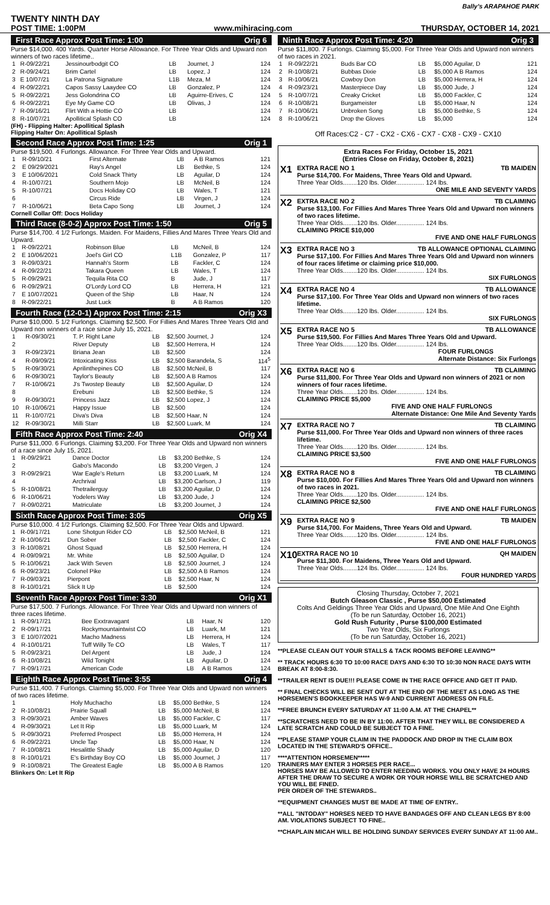TWENTY NINTH DAY
Bally's ARAPAHOE PARK
POST TIME: 1:00PM www.mihiracing.com THURSDAY, OCTOBER 14, 2021
First Race Approx Post Time: 1:00 Orig 6
Purse $14,000. 400 Yards. Quarter Horse Allowance. For Three Year Olds and Upward non winners of two races lifetime..
| 1 | R-09/22/21 | Jessinourbodgit CO | LB | Journet, J | 124 |
| 2 | R-09/24/21 | Brim Cartel | LB | Lopez, J | 124 |
| 3 | E 10/07/21 | La Patrona Signature | L1B | Meza, M | 124 |
| 4 | R-09/22/21 | Capos Sassy Laaydee CO | LB | Gonzalez, P | 124 |
| 5 | R-09/22/21 | Jess Golondrina CO | LB | Aguirre-Erives, C | 124 |
| 6 | R-09/22/21 | Eye My Game CO | LB | Olivas, J | 124 |
| 7 | R-09/16/21 | Flirt With a Hottie CO | LB | | 124 |
| 8 | R-10/07/21 | Apollitical Splash CO | LB | | 124 |
(FH) - Flipping Halter: Apollitical Splash
Flipping Halter On: Apollitical Splash
Second Race Approx Post Time: 1:25 Orig 1
Purse $19,500. 4 Furlongs. Allowance. For Three Year Olds and Upward.
| 1 | R-09/10/21 | First Alternate | LB | A B Ramos | 121 |
| 2 | E 09/29/2021 | Ray's Angel | LB | Bethke, S | 124 |
| 3 | E 10/06/2021 | Cold Snack Thirty | LB | Aguilar, D | 124 |
| 4 | R-10/07/21 | Southern Mojo | LB | McNeil, B | 124 |
| 5 | R-10/07/21 | Docs Holiday CO | LB | Wales, T | 121 |
| 6 | | Circus Ride | LB | Virgen, J | 124 |
| 7 | R-10/06/21 | Beta Capo Song | LB | Journet, J | 124 |
Cornell Collar Off: Docs Holiday
Third Race (8-0-2) Approx Post Time: 1:50 Orig 5
Purse $14,700. 4 1/2 Furlongs. Maiden. For Maidens, Fillies And Mares Three Years Old and Upward.
| 1 | R-09/22/21 | Robinson Blue | LB | McNeil, B | 124 |
| 2 | E 10/06/2021 | Joel's Girl CO | L1B | Gonzalez, P | 117 |
| 3 | R-09/03/21 | Hannah's Storm | LB | Fackler, C | 124 |
| 4 | R-09/22/21 | Takara Queen | LB | Wales, T | 124 |
| 5 | R-09/29/21 | Tequila Rita CO | B | Jude, J | 117 |
| 6 | R-09/29/21 | O'Lordy Lord CO | LB | Herrera, H | 121 |
| 7 | E 10/07/2021 | Queen of the Ship | LB | Haar, N | 124 |
| 8 | R-09/22/21 | Just Luck | B | A B Ramos | 120 |
Fourth Race (12-0-1) Approx Post Time: 2:15 Orig X3
Purse $10,000. 5 1/2 Furlongs. Claiming $2,500. For Fillies And Mares Three Years Old and Upward non winners of a race since July 15, 2021.
| 1 | R-09/30/21 | T. P. Right Lane | LB | $2,500 Journet, J | 124 |
| 2 | | River Deputy | LB | $2,500 Herrera, H | 124 |
| 3 | R-09/23/21 | Briana Jean | LB | $2,500 | 124 |
| 4 | R-09/09/21 | Intoxicating Kiss | LB | $2,500 Barandela, S | 114<sup>5</sup> |
| 5 | R-09/30/21 | Aprilinthepines CO | LB | $2,500 McNeil, B | 117 |
| 6 | R-09/30/21 | Taylor's Beauty | LB | $2,500 A B Ramos | 124 |
| 7 | R-10/06/21 | J's Twostep Beauty | LB | $2,500 Aguilar, D | 124 |
| 8 | | Erebuni | LB | $2,500 Bethke, S | 124 |
| 9 | R-09/30/21 | Princess Jazz | LB | $2,500 Lopez, J | 124 |
| 10 | R-10/06/21 | Happy Issue | LB | $2,500 | 124 |
| 11 | R-10/07/21 | Diva's Diva | LB | $2,500 Haar, N | 124 |
| 12 | R-09/30/21 | Milli Starr | LB | $2,500 Luark, M | 124 |
Fifth Race Approx Post Time: 2:40 Orig X4
Purse $11,000. 6 Furlongs. Claiming $3,200. For Three Year Olds and Upward non winners of a race since July 15, 2021.
| 1 | R-09/29/21 | Dance Doctor | LB | $3,200 Bethke, S | 124 |
| 2 | | Gabo's Macondo | LB | $3,200 Virgen, J | 124 |
| 3 | R-09/29/21 | War Eagle's Return | LB | $3,200 Luark, M | 124 |
| 4 | | Archrival | LB | $3,200 Carlson, J | 119 |
| 5 | R-10/08/21 | Thetrailerguy | LB | $3,200 Aguilar, D | 124 |
| 6 | R-10/06/21 | Yodelers Way | LB | $3,200 Jude, J | 124 |
| 7 | R-09/02/21 | Matriculate | LB | $3,200 Journet, J | 124 |
Sixth Race Approx Post Time: 3:05 Orig X5
Purse $10,000. 4 1/2 Furlongs. Claiming $2,500. For Three Year Olds and Upward.
| 1 | R-09/17/21 | Lone Shotgun Rider CO | LB | $2,500 McNeil, B | 121 |
| 2 | R-10/06/21 | Dun Sober | LB | $2,500 Fackler, C | 124 |
| 3 | R-10/08/21 | Ghost Squad | LB | $2,500 Herrera, H | 124 |
| 4 | R-09/09/21 | Mr. White | LB | $2,500 Aguilar, D | 124 |
| 5 | R-10/06/21 | Jack With Seven | LB | $2,500 Journet, J | 124 |
| 6 | R-09/23/21 | Colonel Pike | LB | $2,500 A B Ramos | 124 |
| 7 | R-09/03/21 | Pierpont | LB | $2,500 Haar, N | 124 |
| 8 | R-10/01/21 | Slick It Up | LB | $2,500 | 124 |
Seventh Race Approx Post Time: 3:30 Orig X1
Purse $17,500. 7 Furlongs. Allowance. For Three Year Olds and Upward non winners of three races lifetime.
| 1 | R-09/17/21 | Bee Exxtravagant | LB | Haar, N | 120 |
| 2 | R-09/17/21 | Rockymountaintwist CO | LB | Luark, M | 121 |
| 3 | E 10/07/2021 | Macho Madness | LB | Herrera, H | 124 |
| 4 | R-10/01/21 | Tuff Willy Te CO | LB | Wales, T | 117 |
| 5 | R-09/23/21 | Del Argent | LB | Jude, J | 124 |
| 6 | R-10/08/21 | Wild Tonight | LB | Aguilar, D | 124 |
| 7 | R-09/17/21 | American Code | LB | A B Ramos | 124 |
Eighth Race Approx Post Time: 3:55 Orig 4
Purse $11,400. 7 Furlongs. Claiming $5,000. For Three Year Olds and Upward non winners of two races lifetime.
| 1 | | Holy Muchacho | LB | $5,000 Bethke, S | 124 |
| 2 | R-10/08/21 | Prairie Squall | LB | $5,000 McNeil, B | 124 |
| 3 | R-09/30/21 | Amber Waves | LB | $5,000 Fackler, C | 117 |
| 4 | R-09/30/21 | Let It Rip | LB | $5,000 Luark, M | 124 |
| 5 | R-09/30/21 | Preferred Prospect | LB | $5,000 Herrera, H | 124 |
| 6 | R-09/22/21 | Uncle Tap | LB | $5,000 Haar, N | 124 |
| 7 | R-10/08/21 | Hesalittle Shady | LB | $5,000 Aguilar, D | 120 |
| 8 | R-10/01/21 | E's Birthday Boy CO | LB | $5,000 Journet, J | 117 |
| 9 | R-10/08/21 | The Greatest Eagle | LB | $5,000 A B Ramos | 120 |
Blinkers On: Let It Rip
Ninth Race Approx Post Time: 4:20 Orig 3
Purse $11,800. 7 Furlongs. Claiming $5,000. For Three Year Olds and Upward non winners of two races in 2021.
| 1 | R-09/22/21 | Buds Bar CO | LB | $5,000 Aguilar, D | 121 |
| 2 | R-10/08/21 | Bubbas Dixie | LB | $5,000 A B Ramos | 124 |
| 3 | R-10/06/21 | Cowboy Don | LB | $5,000 Herrera, H | 124 |
| 4 | R-09/23/21 | Masterpiece Day | LB | $5,000 Jude, J | 124 |
| 5 | R-10/07/21 | Creaky Cricket | LB | $5,000 Fackler, C | 124 |
| 6 | R-10/08/21 | Burgameister | LB | $5,000 Haar, N | 124 |
| 7 | R-10/06/21 | Unbroken Song | LB | $5,000 Bethke, S | 124 |
| 8 | R-10/06/21 | Drop the Gloves | LB | $5,000 | 124 |
Off Races:C2 - C7 - CX2 - CX6 - CX7 - CX8 - CX9 - CX10
Extra Races For Friday, October 15, 2021
(Entries Close on Friday, October 8, 2021)
X1
EXTRA RACE NO 1 TB MAIDEN
Purse $14,700. For Maidens, Three Years Old and Upward.
Three Year Olds........120 lbs. Older................ 124 lbs.
ONE MILE AND SEVENTY YARDS
X2
EXTRA RACE NO 2 TB CLAIMING
Purse $13,100. For Fillies And Mares Three Years Old and Upward non winners of two races lifetime.
Three Year Olds........120 lbs. Older................ 124 lbs.
CLAIMING PRICE $10,000
FIVE AND ONE HALF FURLONGS
X3
EXTRA RACE NO 3 TB ALLOWANCE OPTIONAL CLAIMING
Purse $17,100. For Fillies And Mares Three Years Old and Upward non winners of four races lifetime or claiming price $10,000.
Three Year Olds........120 lbs. Older................ 124 lbs.
SIX FURLONGS
X4
EXTRA RACE NO 4 TB ALLOWANCE
Purse $17,100. For Three Year Olds and Upward non winners of two races lifetime.
Three Year Olds........120 lbs. Older................ 124 lbs.
SIX FURLONGS
X5
EXTRA RACE NO 5 TB ALLOWANCE
Purse $19,500. For Fillies And Mares Three Years Old and Upward.
Three Year Olds........120 lbs. Older................ 124 lbs.
FOUR FURLONGS
Alternate Distance: Six Furlongs
X6
EXTRA RACE NO 6 TB CLAIMING
Purse $11,800. For Three Year Olds and Upward non winners of 2021 or non winners of four races lifetime.
Three Year Olds........120 lbs. Older................ 124 lbs.
CLAIMING PRICE $5,000
FIVE AND ONE HALF FURLONGS
Alternate Distance: One Mile And Seventy Yards
X7
EXTRA RACE NO 7 TB CLAIMING
Purse $11,000. For Three Year Olds and Upward non winners of three races lifetime.
Three Year Olds........120 lbs. Older................ 124 lbs.
CLAIMING PRICE $3,500
FIVE AND ONE HALF FURLONGS
X8
EXTRA RACE NO 8 TB CLAIMING
Purse $10,000. For Fillies And Mares Three Years Old and Upward non winners of two races in 2021.
Three Year Olds........120 lbs. Older................ 124 lbs.
CLAIMING PRICE $2,500
FIVE AND ONE HALF FURLONGS
X9
EXTRA RACE NO 9 TB MAIDEN
Purse $14,700. For Maidens, Three Years Old and Upward.
Three Year Olds........120 lbs. Older................ 124 lbs.
FIVE AND ONE HALF FURLONGS
X10
EXTRA RACE NO 10 QH MAIDEN
Purse $11,300. For Maidens, Three Years Old and Upward.
Three Year Olds........124 lbs. Older................ 124 lbs.
FOUR HUNDRED YARDS
Closing Thursday, October 7, 2021
Butch Gleason Classic , Purse $50,000 Estimated
Colts And Geldings Three Year Olds and Upward, One Mile And One Eighth
(To be run Saturday, October 16, 2021)
Gold Rush Futurity , Purse $100,000 Estimated
Two Year Olds, Six Furlongs
(To be run Saturday, October 16, 2021)
**PLEASE CLEAN OUT YOUR STALLS & TACK ROOMS BEFORE LEAVING**
** TRACK HOURS 6:30 TO 10:00 RACE DAYS AND 6:30 TO 10:30 NON RACE DAYS WITH BREAK AT 8:00-8:30.
**TRAILER RENT IS DUE!!! PLEASE COME IN THE RACE OFFICE AND GET IT PAID.
** FINAL CHECKS WILL BE SENT OUT AT THE END OF THE MEET AS LONG AS THE HORSEMEN'S BOOKKEEPER HAS W-9 AND CURRENT ADDRESS ON FILE.
**FREE BRUNCH EVERY SATURDAY AT 11:00 A.M. AT THE CHAPEL**
**SCRATCHES NEED TO BE IN BY 11:00. AFTER THAT THEY WILL BE CONSIDERED A LATE SCRATCH AND COULD BE SUBJECT TO A FINE.
**PLEASE STAMP YOUR CLAIM IN THE PADDOCK AND DROP IN THE CLAIM BOX LOCATED IN THE STEWARD'S OFFICE..
****ATTENTION HORSEMEN*****
TRAINERS MAY ENTER 3 HORSES PER RACE...
HORSES MAY BE ALLOWED TO ENTER NEEDING WORKS. YOU ONLY HAVE 24 HOURS AFTER THE DRAW TO SECURE A WORK OR YOUR HORSE WILL BE SCRATCHED AND YOU WILL BE FINED.
PER ORDER OF THE STEWARDS..
**EQUIPMENT CHANGES MUST BE MADE AT TIME OF ENTRY..
**ALL "INTODAY" HORSES NEED TO HAVE BANDAGES OFF AND CLEAN LEGS BY 8:00 AM. VIOLATIONS SUBJECT TO FINE..
**CHAPLAIN MICAH WILL BE HOLDING SUNDAY SERVICES EVERY SUNDAY AT 11:00 AM..